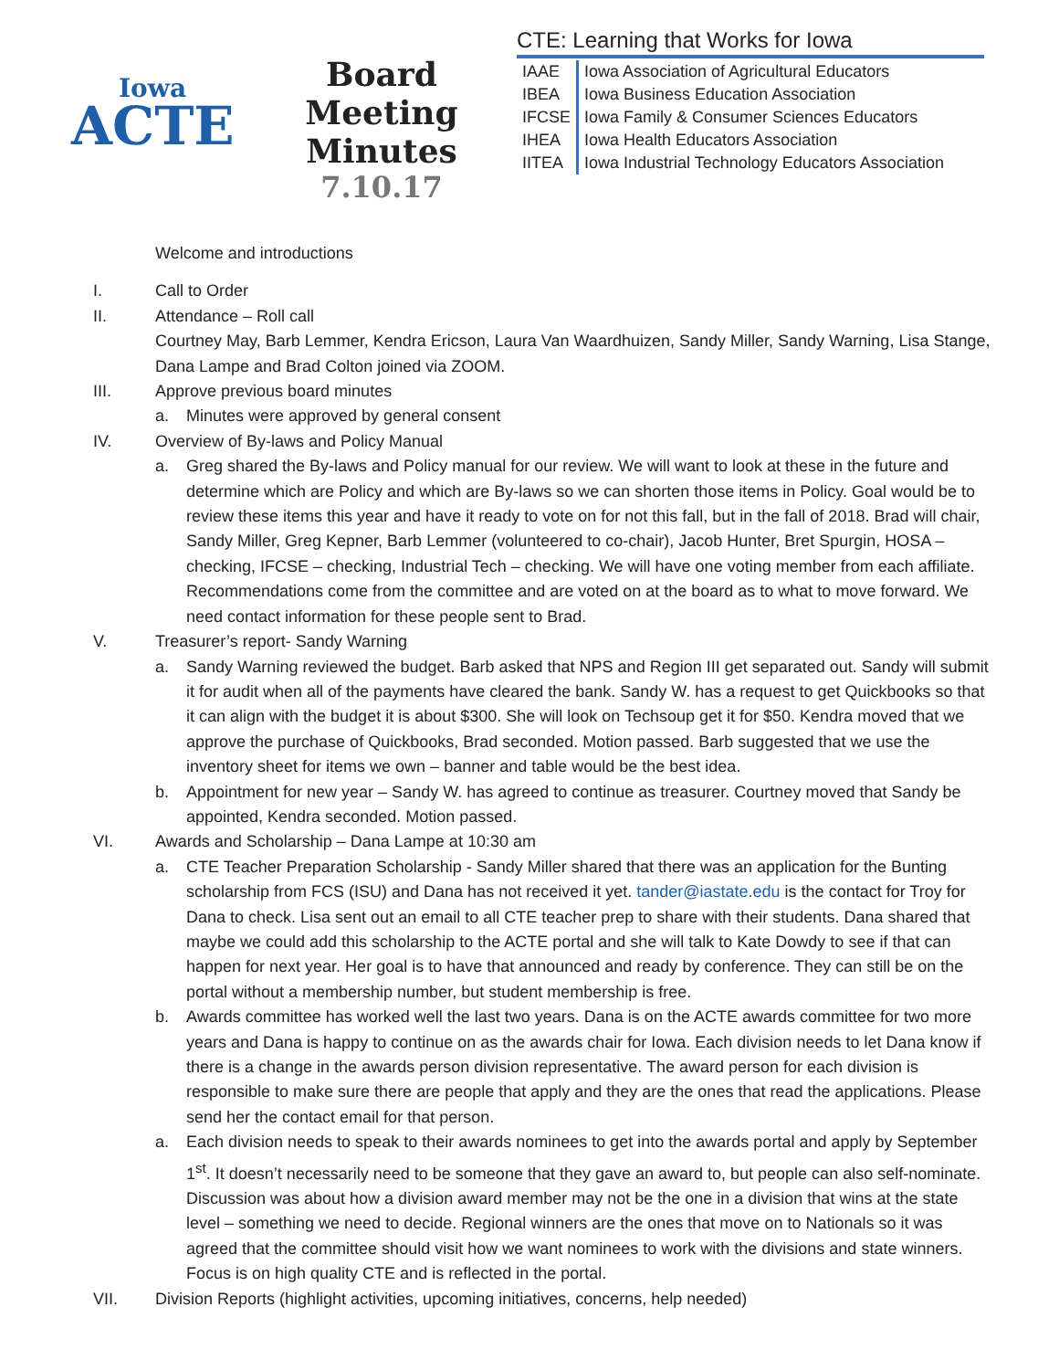Iowa
ACTE
Board Meeting
Minutes
7.10.17
CTE: Learning that Works for Iowa
| IAAE | Iowa Association of Agricultural Educators |
| IBEA | Iowa Business Education Association |
| IFCSE | Iowa Family & Consumer Sciences Educators |
| IHEA | Iowa Health Educators Association |
| IITEA | Iowa Industrial Technology Educators Association |
Welcome and introductions
I. Call to Order
II. Attendance – Roll call
Courtney May, Barb Lemmer, Kendra Ericson, Laura Van Waardhuizen, Sandy Miller, Sandy Warning, Lisa Stange, Dana Lampe and Brad Colton joined via ZOOM.
III. Approve previous board minutes
a. Minutes were approved by general consent
IV. Overview of By-laws and Policy Manual
a. Greg shared the By-laws and Policy manual for our review. We will want to look at these in the future and determine which are Policy and which are By-laws so we can shorten those items in Policy. Goal would be to review these items this year and have it ready to vote on for not this fall, but in the fall of 2018. Brad will chair, Sandy Miller, Greg Kepner, Barb Lemmer (volunteered to co-chair), Jacob Hunter, Bret Spurgin, HOSA – checking, IFCSE – checking, Industrial Tech – checking. We will have one voting member from each affiliate. Recommendations come from the committee and are voted on at the board as to what to move forward. We need contact information for these people sent to Brad.
V. Treasurer’s report- Sandy Warning
a. Sandy Warning reviewed the budget. Barb asked that NPS and Region III get separated out. Sandy will submit it for audit when all of the payments have cleared the bank. Sandy W. has a request to get Quickbooks so that it can align with the budget it is about $300. She will look on Techsoup get it for $50. Kendra moved that we approve the purchase of Quickbooks, Brad seconded. Motion passed. Barb suggested that we use the inventory sheet for items we own – banner and table would be the best idea.
b. Appointment for new year – Sandy W. has agreed to continue as treasurer. Courtney moved that Sandy be appointed, Kendra seconded. Motion passed.
VI. Awards and Scholarship – Dana Lampe at 10:30 am
a. CTE Teacher Preparation Scholarship - Sandy Miller shared that there was an application for the Bunting scholarship from FCS (ISU) and Dana has not received it yet. tander@iastate.edu is the contact for Troy for Dana to check. Lisa sent out an email to all CTE teacher prep to share with their students. Dana shared that maybe we could add this scholarship to the ACTE portal and she will talk to Kate Dowdy to see if that can happen for next year. Her goal is to have that announced and ready by conference. They can still be on the portal without a membership number, but student membership is free.
b. Awards committee has worked well the last two years. Dana is on the ACTE awards committee for two more years and Dana is happy to continue on as the awards chair for Iowa. Each division needs to let Dana know if there is a change in the awards person division representative. The award person for each division is responsible to make sure there are people that apply and they are the ones that read the applications. Please send her the contact email for that person.
a. Each division needs to speak to their awards nominees to get into the awards portal and apply by September 1<sup>st</sup>. It doesn’t necessarily need to be someone that they gave an award to, but people can also self-nominate. Discussion was about how a division award member may not be the one in a division that wins at the state level – something we need to decide. Regional winners are the ones that move on to Nationals so it was agreed that the committee should visit how we want nominees to work with the divisions and state winners. Focus is on high quality CTE and is reflected in the portal.
VII. Division Reports (highlight activities, upcoming initiatives, concerns, help needed)